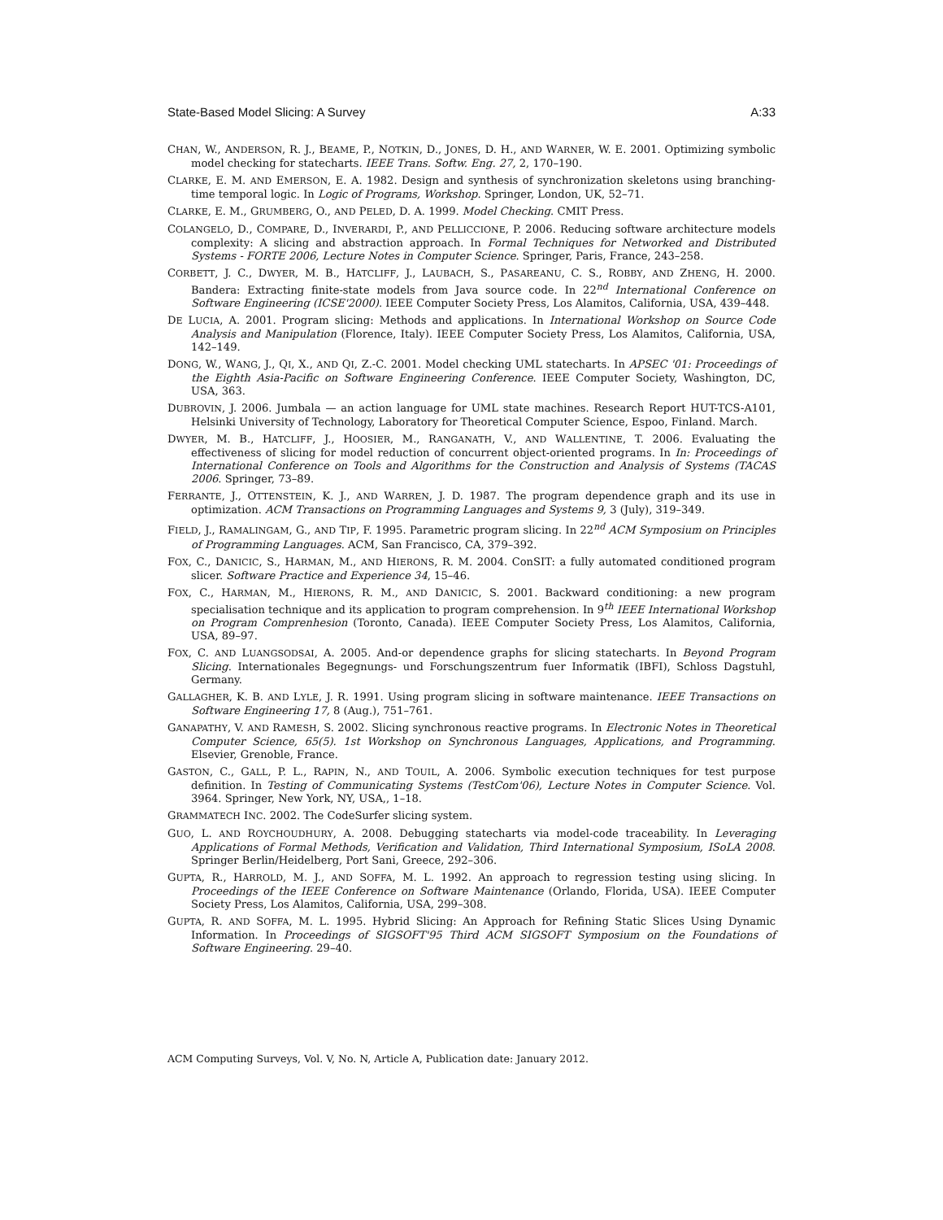State-Based Model Slicing: A Survey A:33
CHAN, W., ANDERSON, R. J., BEAME, P., NOTKIN, D., JONES, D. H., AND WARNER, W. E. 2001. Optimizing symbolic model checking for statecharts. IEEE Trans. Softw. Eng. 27, 2, 170–190.
CLARKE, E. M. AND EMERSON, E. A. 1982. Design and synthesis of synchronization skeletons using branching-time temporal logic. In Logic of Programs, Workshop. Springer, London, UK, 52–71.
CLARKE, E. M., GRUMBERG, O., AND PELED, D. A. 1999. Model Checking. CMIT Press.
COLANGELO, D., COMPARE, D., INVERARDI, P., AND PELLICCIONE, P. 2006. Reducing software architecture models complexity: A slicing and abstraction approach. In Formal Techniques for Networked and Distributed Systems - FORTE 2006, Lecture Notes in Computer Science. Springer, Paris, France, 243–258.
CORBETT, J. C., DWYER, M. B., HATCLIFF, J., LAUBACH, S., PASAREANU, C. S., ROBBY, AND ZHENG, H. 2000. Bandera: Extracting finite-state models from Java source code. In 22<sup>nd</sup> International Conference on Software Engineering (ICSE'2000). IEEE Computer Society Press, Los Alamitos, California, USA, 439–448.
DE LUCIA, A. 2001. Program slicing: Methods and applications. In International Workshop on Source Code Analysis and Manipulation (Florence, Italy). IEEE Computer Society Press, Los Alamitos, California, USA, 142–149.
DONG, W., WANG, J., QI, X., AND QI, Z.-C. 2001. Model checking UML statecharts. In APSEC '01: Proceedings of the Eighth Asia-Pacific on Software Engineering Conference. IEEE Computer Society, Washington, DC, USA, 363.
DUBROVIN, J. 2006. Jumbala — an action language for UML state machines. Research Report HUT-TCS-A101, Helsinki University of Technology, Laboratory for Theoretical Computer Science, Espoo, Finland. March.
DWYER, M. B., HATCLIFF, J., HOOSIER, M., RANGANATH, V., AND WALLENTINE, T. 2006. Evaluating the effectiveness of slicing for model reduction of concurrent object-oriented programs. In In: Proceedings of International Conference on Tools and Algorithms for the Construction and Analysis of Systems (TACAS 2006. Springer, 73–89.
FERRANTE, J., OTTENSTEIN, K. J., AND WARREN, J. D. 1987. The program dependence graph and its use in optimization. ACM Transactions on Programming Languages and Systems 9, 3 (July), 319–349.
FIELD, J., RAMALINGAM, G., AND TIP, F. 1995. Parametric program slicing. In 22<sup>nd</sup> ACM Symposium on Principles of Programming Languages. ACM, San Francisco, CA, 379–392.
FOX, C., DANICIC, S., HARMAN, M., AND HIERONS, R. M. 2004. ConSIT: a fully automated conditioned program slicer. Software Practice and Experience 34, 15–46.
FOX, C., HARMAN, M., HIERONS, R. M., AND DANICIC, S. 2001. Backward conditioning: a new program specialisation technique and its application to program comprehension. In 9<sup>th</sup> IEEE International Workshop on Program Comprenhesion (Toronto, Canada). IEEE Computer Society Press, Los Alamitos, California, USA, 89–97.
FOX, C. AND LUANGSODSAI, A. 2005. And-or dependence graphs for slicing statecharts. In Beyond Program Slicing. Internationales Begegnungs- und Forschungszentrum fuer Informatik (IBFI), Schloss Dagstuhl, Germany.
GALLAGHER, K. B. AND LYLE, J. R. 1991. Using program slicing in software maintenance. IEEE Transactions on Software Engineering 17, 8 (Aug.), 751–761.
GANAPATHY, V. AND RAMESH, S. 2002. Slicing synchronous reactive programs. In Electronic Notes in Theoretical Computer Science, 65(5). 1st Workshop on Synchronous Languages, Applications, and Programming. Elsevier, Grenoble, France.
GASTON, C., GALL, P. L., RAPIN, N., AND TOUIL, A. 2006. Symbolic execution techniques for test purpose definition. In Testing of Communicating Systems (TestCom'06), Lecture Notes in Computer Science. Vol. 3964. Springer, New York, NY, USA,, 1–18.
GRAMMATECH INC. 2002. The CodeSurfer slicing system.
GUO, L. AND ROYCHOUDHURY, A. 2008. Debugging statecharts via model-code traceability. In Leveraging Applications of Formal Methods, Verification and Validation, Third International Symposium, ISoLA 2008. Springer Berlin/Heidelberg, Port Sani, Greece, 292–306.
GUPTA, R., HARROLD, M. J., AND SOFFA, M. L. 1992. An approach to regression testing using slicing. In Proceedings of the IEEE Conference on Software Maintenance (Orlando, Florida, USA). IEEE Computer Society Press, Los Alamitos, California, USA, 299–308.
GUPTA, R. AND SOFFA, M. L. 1995. Hybrid Slicing: An Approach for Refining Static Slices Using Dynamic Information. In Proceedings of SIGSOFT'95 Third ACM SIGSOFT Symposium on the Foundations of Software Engineering. 29–40.
ACM Computing Surveys, Vol. V, No. N, Article A, Publication date: January 2012.